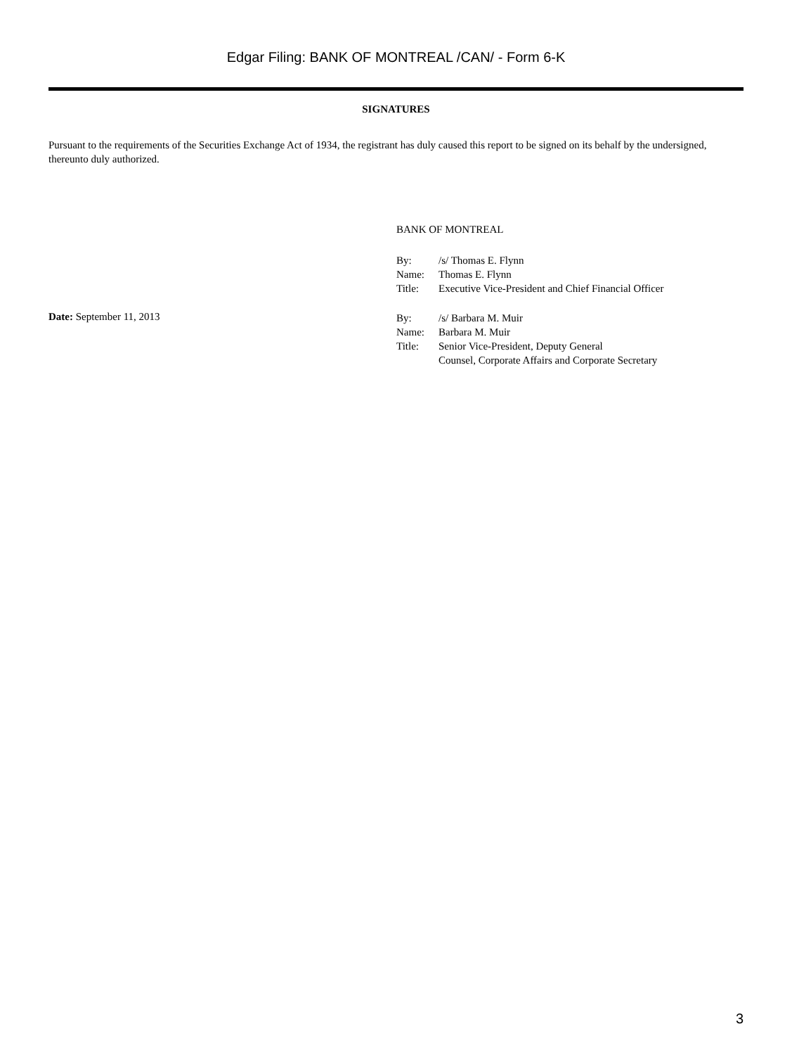Edgar Filing: BANK OF MONTREAL /CAN/ - Form 6-K
SIGNATURES
Pursuant to the requirements of the Securities Exchange Act of 1934, the registrant has duly caused this report to be signed on its behalf by the undersigned, thereunto duly authorized.
BANK OF MONTREAL
| By: | /s/ Thomas E. Flynn |
| Name: | Thomas E. Flynn |
| Title: | Executive Vice-President and Chief Financial Officer |
Date: September 11, 2013
| By: | /s/ Barbara M. Muir |
| Name: | Barbara M. Muir |
| Title: | Senior Vice-President, Deputy General Counsel, Corporate Affairs and Corporate Secretary |
3